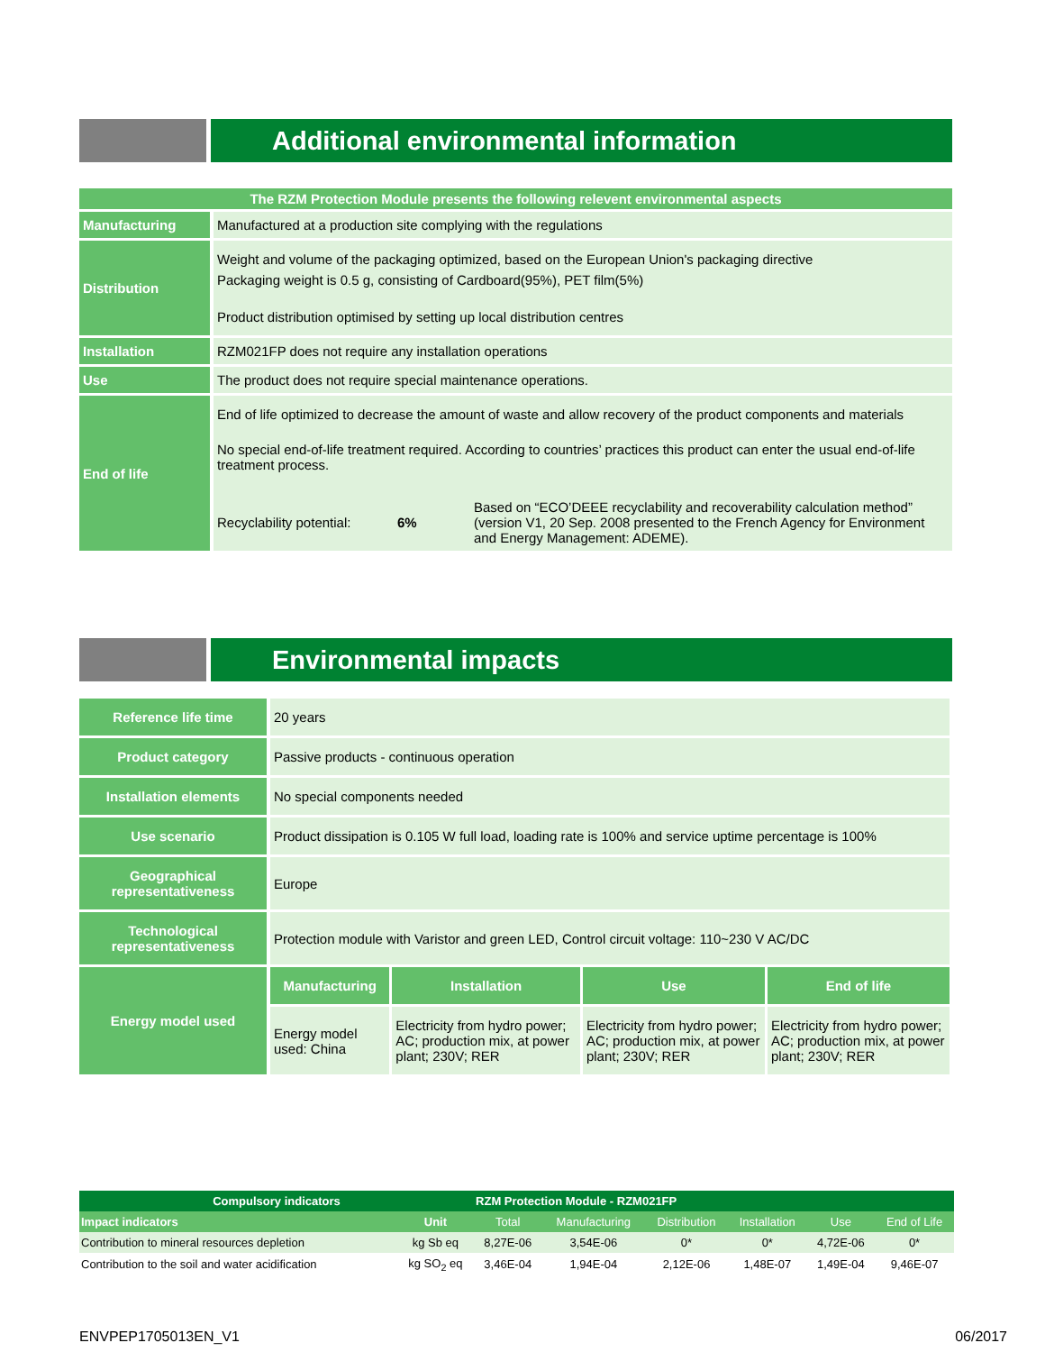Additional environmental information
| The RZM Protection Module presents the following relevent environmental aspects | |
| Manufacturing | Manufactured at a production site complying with the regulations |
| Distribution | Weight and volume of the packaging optimized, based on the European Union's packaging directive Packaging weight is 0.5 g, consisting of Cardboard(95%), PET film(5%) Product distribution optimised by setting up local distribution centres |
| Installation | RZM021FP does not require any installation operations |
| Use | The product does not require special maintenance operations. |
| End of life | End of life optimized to decrease the amount of waste and allow recovery of the product components and materials No special end-of-life treatment required. According to countries’ practices this product can enter the usual end-of-life treatment process. Recyclability potential: 6% Based on “ECO’DEEE recyclability and recoverability calculation method” (version V1, 20 Sep. 2008 presented to the French Agency for Environment and Energy Management: ADEME). |
Environmental impacts
| Reference life time | 20 years | | | |
| Product category | Passive products - continuous operation | | | |
| Installation elements | No special components needed | | | |
| Use scenario | Product dissipation is 0.105 W full load, loading rate is 100% and service uptime percentage is 100% | | | |
| Geographical representativeness | Europe | | | |
| Technological representativeness | Protection module with Varistor and green LED, Control circuit voltage: 110~230 V AC/DC | | | |
| Energy model used | Manufacturing | Installation | Use | End of life |
| | Energy model used: China | Electricity from hydro power; AC; production mix, at power plant; 230V; RER | Electricity from hydro power; AC; production mix, at power plant; 230V; RER | Electricity from hydro power; AC; production mix, at power plant; 230V; RER |
| Compulsory indicators | | RZM Protection Module - RZM021FP | | | | | |
| Impact indicators | Unit | Total | Manufacturing | Distribution | Installation | Use | End of Life |
| Contribution to mineral resources depletion | kg Sb eq | 8,27E-06 | 3,54E-06 | 0* | 0* | 4,72E-06 | 0* |
| Contribution to the soil and water acidification | kg SO<sub>2</sub> eq | 3,46E-04 | 1,94E-04 | 2,12E-06 | 1,48E-07 | 1,49E-04 | 9,46E-07 |
ENVPEP1705013EN_V1 06/2017